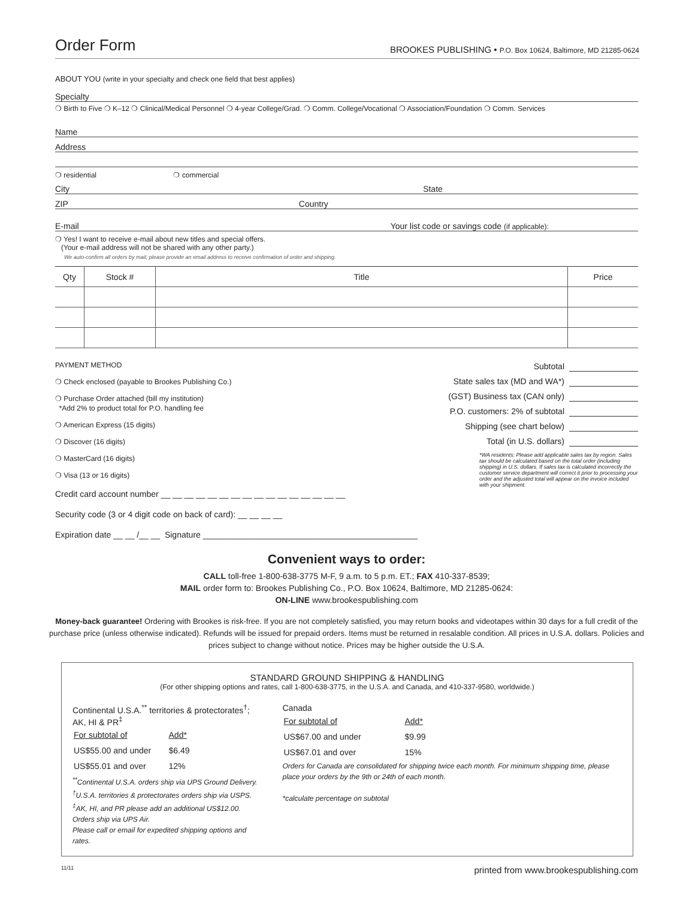Order Form
BROOKES PUBLISHING • P.O. Box 10624, Baltimore, MD 21285-0624
ABOUT YOU (write in your specialty and check one field that best applies)
Specialty
❍ Birth to Five ❍ K–12 ❍ Clinical/Medical Personnel ❍ 4-year College/Grad. ❍ Comm. College/Vocational ❍ Association/Foundation ❍ Comm. Services
Name
Address
❍ residential ❍ commercial
City State
ZIP Country
E-mail Your list code or savings code (if applicable):
❍ Yes! I want to receive e-mail about new titles and special offers.
(Your e-mail address will not be shared with any other party.)
We auto-confirm all orders by mail; please provide an email address to receive confirmation of order and shipping.
| Qty | Stock # | Title | Price |
| --- | --- | --- | --- |
PAYMENT METHOD
❍ Check enclosed (payable to Brookes Publishing Co.)
❍ Purchase Order attached (bill my institution)
*Add 2% to product total for P.O. handling fee
❍ American Express (15 digits)
❍ Discover (16 digits)
❍ MasterCard (16 digits)
❍ Visa (13 or 16 digits)
Credit card account number __ __ __ __ __ __ __ __ __ __ __ __ __ __ __ __
Security code (3 or 4 digit code on back of card): __ __ __ __
Expiration date __ __ /__ __ Signature ______________________________________________
Subtotal
State sales tax (MD and WA*)
(GST) Business tax (CAN only)
P.O. customers: 2% of subtotal
Shipping (see chart below)
Total (in U.S. dollars)
*WA residents: Please add applicable sales tax by region. Sales tax should be calculated based on the total order (including shipping) in U.S. dollars. If sales tax is calculated incorrectly the customer service department will correct it prior to processing your order and the adjusted total will appear on the invoice included with your shipment.
Convenient ways to order:
CALL toll-free 1-800-638-3775 M-F, 9 a.m. to 5 p.m. ET.; FAX 410-337-8539;
MAIL order form to: Brookes Publishing Co., P.O. Box 10624, Baltimore, MD 21285-0624:
ON-LINE www.brookespublishing.com
Money-back guarantee! Ordering with Brookes is risk-free. If you are not completely satisfied, you may return books and videotapes within 30 days for a full credit of the purchase price (unless otherwise indicated). Refunds will be issued for prepaid orders. Items must be returned in resalable condition. All prices in U.S.A. dollars. Policies and prices subject to change without notice. Prices may be higher outside the U.S.A.
STANDARD GROUND SHIPPING & HANDLING
(For other shipping options and rates, call 1-800-638-3775, in the U.S.A. and Canada, and 410-337-9580, worldwide.)
Continental U.S.A.<sup>**</sup> territories & protectorates<sup>†</sup>; AK, HI & PR<sup>‡</sup>
| For subtotal of | Add* |
| US$55.00 and under | $6.49 |
| US$55.01 and over | 12% |
<sup>**</sup> Continental U.S.A. orders ship via UPS Ground Delivery.
<sup>†</sup> U.S.A. territories & protectorates orders ship via USPS.
<sup>‡</sup> AK, HI, and PR please add an additional US$12.00. Orders ship via UPS Air.
Please call or email for expedited shipping options and rates.
Canada
| For subtotal of | Add* |
| US$67.00 and under | $9.99 |
| US$67.01 and over | 15% |
Orders for Canada are consolidated for shipping twice each month. For minimum shipping time, please place your orders by the 9th or 24th of each month.
*calculate percentage on subtotal
11/11 printed from www.brookespublishing.com